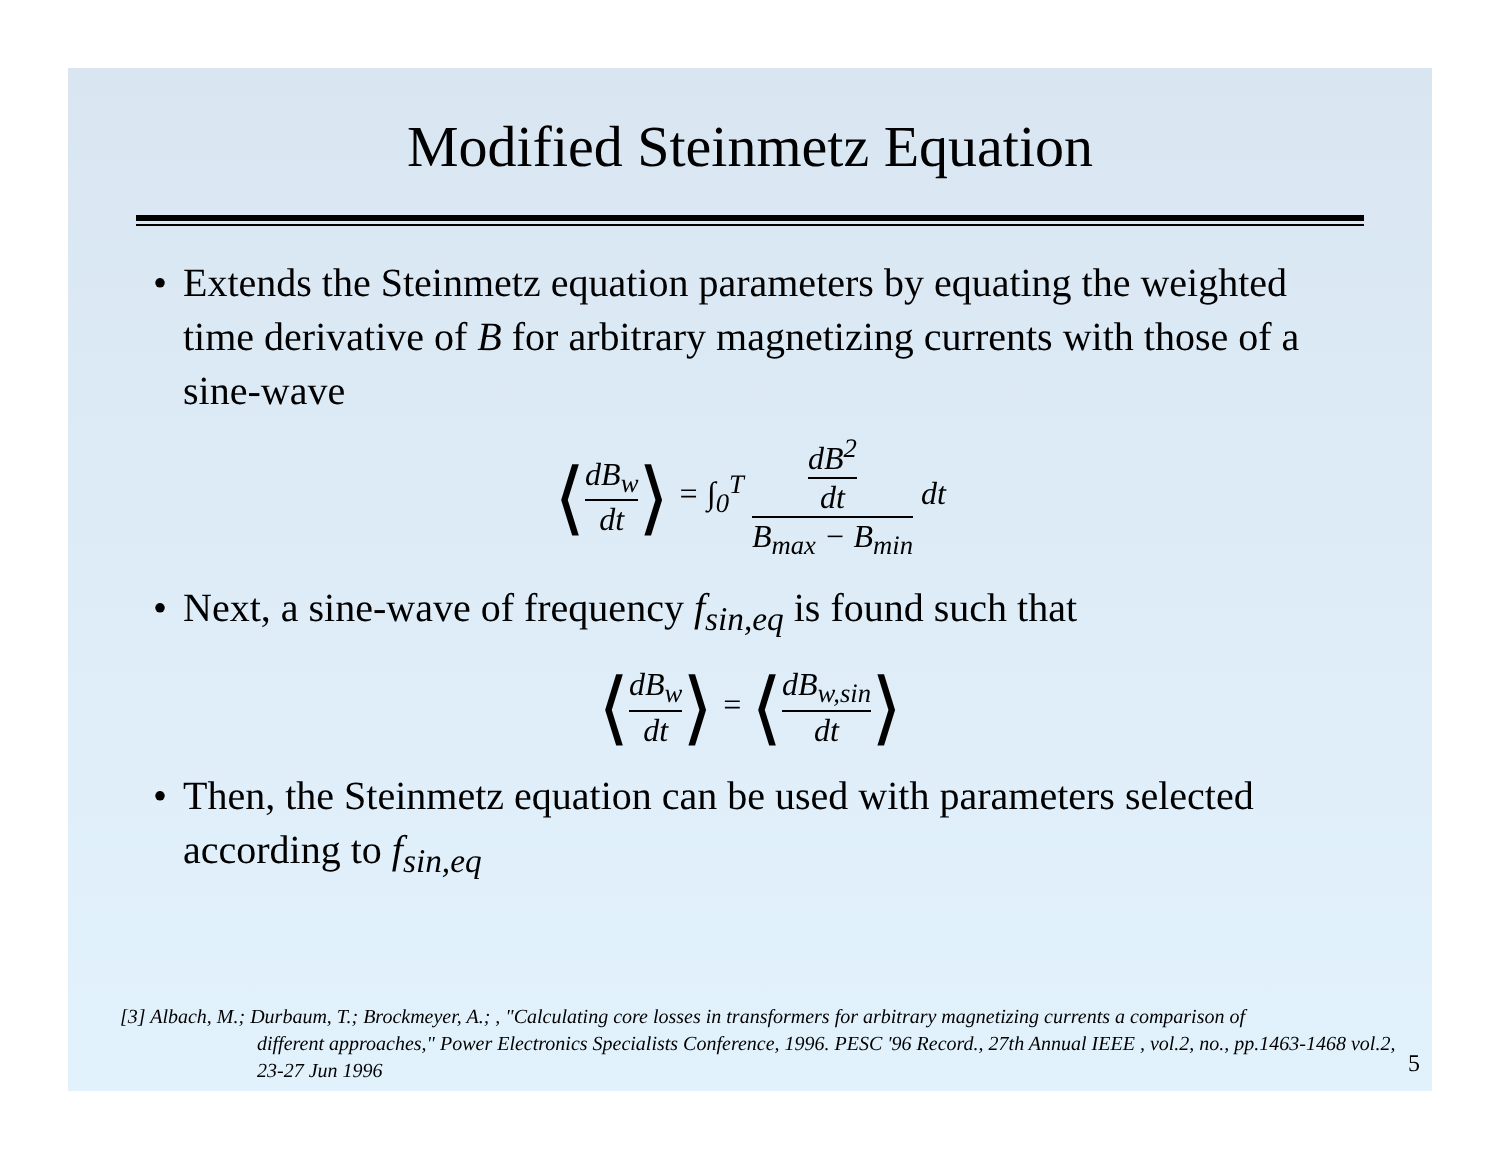Modified Steinmetz Equation
• Extends the Steinmetz equation parameters by equating the weighted time derivative of B for arbitrary magnetizing currents with those of a sine-wave
⟨dB<sub>w</sub> dt⟩ = ∫<sub>0</sub><sup>T</sup> dB<sup>2</sup> dt B<sub>max</sub> − B<sub>min</sub> dt
• Next, a sine-wave of frequency f<sub>sin,eq</sub> is found such that
⟨dB<sub>w</sub> dt⟩ = ⟨dB<sub>w,sin</sub> dt⟩
• Then, the Steinmetz equation can be used with parameters selected according to f<sub>sin,eq</sub>
[3] Albach, M.; Durbaum, T.; Brockmeyer, A.; , "Calculating core losses in transformers for arbitrary magnetizing currents a comparison of
different approaches," Power Electronics Specialists Conference, 1996. PESC '96 Record., 27th Annual IEEE , vol.2, no., pp.1463-1468 vol.2, 23-27 Jun 1996
5